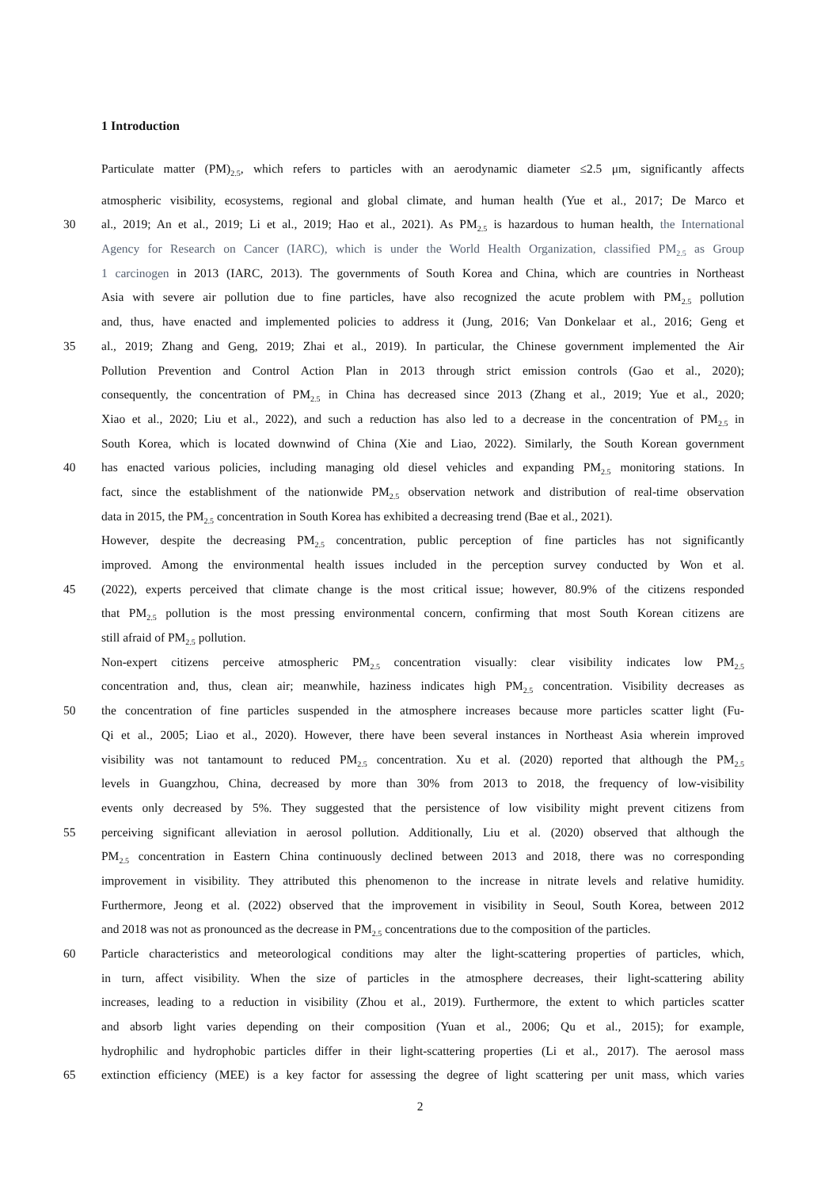1 Introduction
Particulate matter (PM)<sub>2.5</sub>, which refers to particles with an aerodynamic diameter ≤2.5 μm, significantly affects
atmospheric visibility, ecosystems, regional and global climate, and human health (Yue et al., 2017; De Marco et
30 al., 2019; An et al., 2019; Li et al., 2019; Hao et al., 2021). As PM<sub>2.5</sub> is hazardous to human health, the International
Agency for Research on Cancer (IARC), which is under the World Health Organization, classified PM<sub>2.5</sub> as Group
1 carcinogen in 2013 (IARC, 2013). The governments of South Korea and China, which are countries in Northeast
Asia with severe air pollution due to fine particles, have also recognized the acute problem with PM<sub>2.5</sub> pollution
and, thus, have enacted and implemented policies to address it (Jung, 2016; Van Donkelaar et al., 2016; Geng et
35 al., 2019; Zhang and Geng, 2019; Zhai et al., 2019). In particular, the Chinese government implemented the Air
Pollution Prevention and Control Action Plan in 2013 through strict emission controls (Gao et al., 2020);
consequently, the concentration of PM<sub>2.5</sub> in China has decreased since 2013 (Zhang et al., 2019; Yue et al., 2020;
Xiao et al., 2020; Liu et al., 2022), and such a reduction has also led to a decrease in the concentration of PM<sub>2.5</sub> in
South Korea, which is located downwind of China (Xie and Liao, 2022). Similarly, the South Korean government
40 has enacted various policies, including managing old diesel vehicles and expanding PM<sub>2.5</sub> monitoring stations. In
fact, since the establishment of the nationwide PM<sub>2.5</sub> observation network and distribution of real-time observation
data in 2015, the PM<sub>2.5</sub> concentration in South Korea has exhibited a decreasing trend (Bae et al., 2021).
However, despite the decreasing PM<sub>2.5</sub> concentration, public perception of fine particles has not significantly
improved. Among the environmental health issues included in the perception survey conducted by Won et al.
45 (2022), experts perceived that climate change is the most critical issue; however, 80.9% of the citizens responded
that PM<sub>2.5</sub> pollution is the most pressing environmental concern, confirming that most South Korean citizens are
still afraid of PM<sub>2.5</sub> pollution.
Non-expert citizens perceive atmospheric PM<sub>2.5</sub> concentration visually: clear visibility indicates low PM<sub>2.5</sub>
concentration and, thus, clean air; meanwhile, haziness indicates high PM<sub>2.5</sub> concentration. Visibility decreases as
50 the concentration of fine particles suspended in the atmosphere increases because more particles scatter light (Fu-
Qi et al., 2005; Liao et al., 2020). However, there have been several instances in Northeast Asia wherein improved
visibility was not tantamount to reduced PM<sub>2.5</sub> concentration. Xu et al. (2020) reported that although the PM<sub>2.5</sub>
levels in Guangzhou, China, decreased by more than 30% from 2013 to 2018, the frequency of low-visibility
events only decreased by 5%. They suggested that the persistence of low visibility might prevent citizens from
55 perceiving significant alleviation in aerosol pollution. Additionally, Liu et al. (2020) observed that although the
PM<sub>2.5</sub> concentration in Eastern China continuously declined between 2013 and 2018, there was no corresponding
improvement in visibility. They attributed this phenomenon to the increase in nitrate levels and relative humidity.
Furthermore, Jeong et al. (2022) observed that the improvement in visibility in Seoul, South Korea, between 2012
and 2018 was not as pronounced as the decrease in PM<sub>2.5</sub> concentrations due to the composition of the particles.
60 Particle characteristics and meteorological conditions may alter the light-scattering properties of particles, which,
in turn, affect visibility. When the size of particles in the atmosphere decreases, their light-scattering ability
increases, leading to a reduction in visibility (Zhou et al., 2019). Furthermore, the extent to which particles scatter
and absorb light varies depending on their composition (Yuan et al., 2006; Qu et al., 2015); for example,
hydrophilic and hydrophobic particles differ in their light-scattering properties (Li et al., 2017). The aerosol mass
65 extinction efficiency (MEE) is a key factor for assessing the degree of light scattering per unit mass, which varies
2